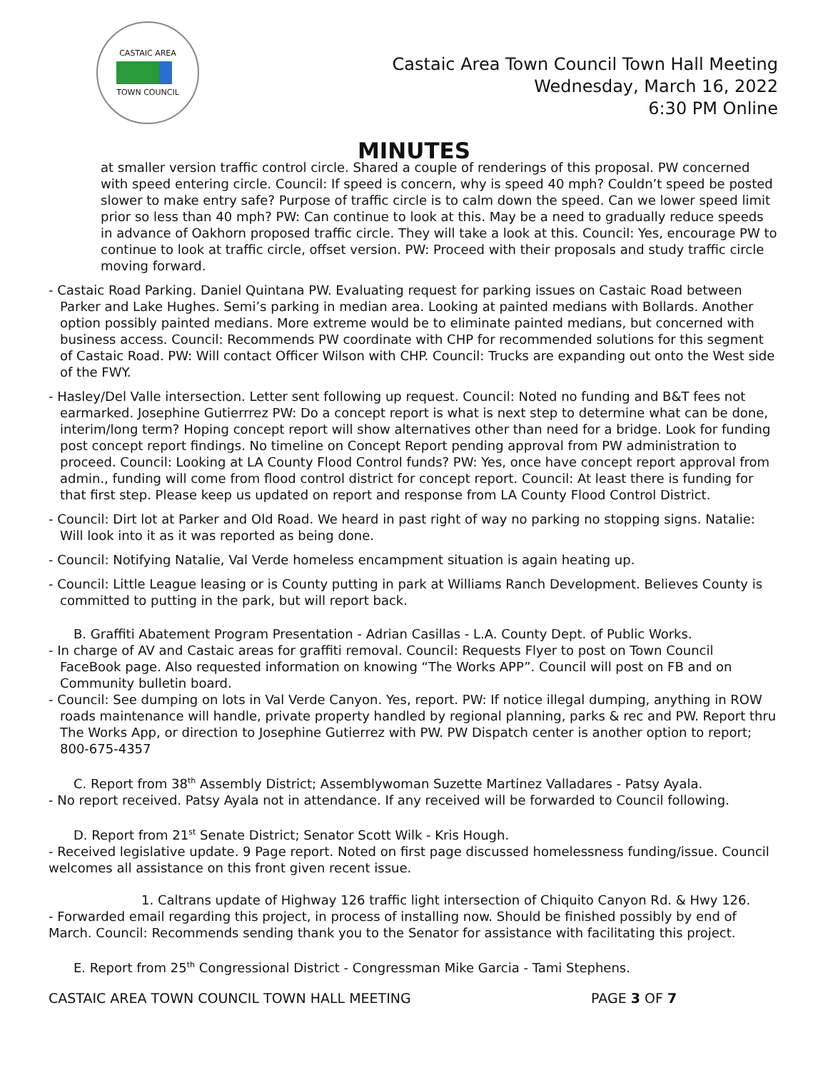CASTAIC AREA
TOWN COUNCIL
Castaic Area Town Council Town Hall Meeting
Wednesday, March 16, 2022
6:30 PM Online
MINUTES
at smaller version traffic control circle. Shared a couple of renderings of this proposal. PW concerned with speed entering circle. Council: If speed is concern, why is speed 40 mph? Couldn’t speed be posted slower to make entry safe? Purpose of traffic circle is to calm down the speed. Can we lower speed limit prior so less than 40 mph? PW: Can continue to look at this. May be a need to gradually reduce speeds in advance of Oakhorn proposed traffic circle. They will take a look at this. Council: Yes, encourage PW to continue to look at traffic circle, offset version. PW: Proceed with their proposals and study traffic circle moving forward.
- Castaic Road Parking. Daniel Quintana PW. Evaluating request for parking issues on Castaic Road between Parker and Lake Hughes. Semi’s parking in median area. Looking at painted medians with Bollards. Another option possibly painted medians. More extreme would be to eliminate painted medians, but concerned with business access. Council: Recommends PW coordinate with CHP for recommended solutions for this segment of Castaic Road. PW: Will contact Officer Wilson with CHP. Council: Trucks are expanding out onto the West side of the FWY.
- Hasley/Del Valle intersection. Letter sent following up request. Council: Noted no funding and B&T fees not earmarked. Josephine Gutierrrez PW: Do a concept report is what is next step to determine what can be done, interim/long term? Hoping concept report will show alternatives other than need for a bridge. Look for funding post concept report findings. No timeline on Concept Report pending approval from PW administration to proceed. Council: Looking at LA County Flood Control funds? PW: Yes, once have concept report approval from admin., funding will come from flood control district for concept report. Council: At least there is funding for that first step. Please keep us updated on report and response from LA County Flood Control District.
- Council: Dirt lot at Parker and Old Road. We heard in past right of way no parking no stopping signs. Natalie: Will look into it as it was reported as being done.
- Council: Notifying Natalie, Val Verde homeless encampment situation is again heating up.
- Council: Little League leasing or is County putting in park at Williams Ranch Development. Believes County is committed to putting in the park, but will report back.
B. Graffiti Abatement Program Presentation - Adrian Casillas - L.A. County Dept. of Public Works.
- In charge of AV and Castaic areas for graffiti removal. Council: Requests Flyer to post on Town Council FaceBook page. Also requested information on knowing “The Works APP”. Council will post on FB and on Community bulletin board.
- Council: See dumping on lots in Val Verde Canyon. Yes, report. PW: If notice illegal dumping, anything in ROW roads maintenance will handle, private property handled by regional planning, parks & rec and PW. Report thru The Works App, or direction to Josephine Gutierrez with PW. PW Dispatch center is another option to report; 800-675-4357
C. Report from 38<sup>th</sup> Assembly District; Assemblywoman Suzette Martinez Valladares - Patsy Ayala.
- No report received. Patsy Ayala not in attendance. If any received will be forwarded to Council following.
D. Report from 21<sup>st</sup> Senate District; Senator Scott Wilk - Kris Hough.
- Received legislative update. 9 Page report. Noted on first page discussed homelessness funding/issue. Council welcomes all assistance on this front given recent issue.
1. Caltrans update of Highway 126 traffic light intersection of Chiquito Canyon Rd. & Hwy 126.
- Forwarded email regarding this project, in process of installing now. Should be finished possibly by end of March. Council: Recommends sending thank you to the Senator for assistance with facilitating this project.
E. Report from 25<sup>th</sup> Congressional District - Congressman Mike Garcia - Tami Stephens.
CASTAIC AREA TOWN COUNCIL TOWN HALL MEETING PAGE 3 OF 7